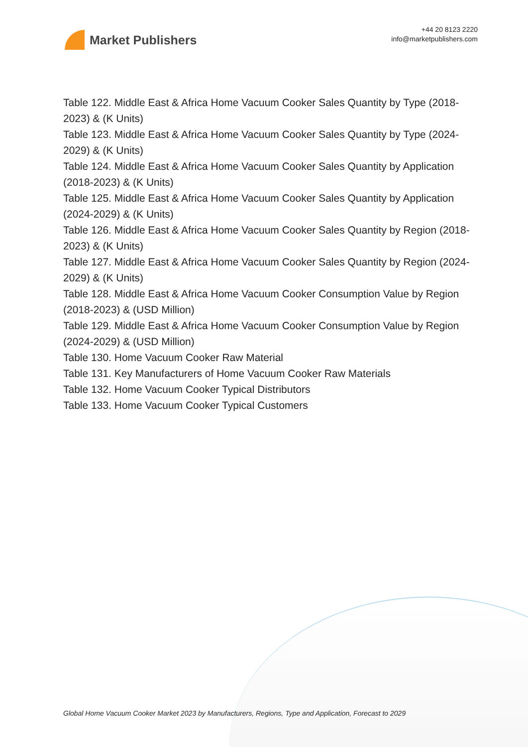Market Publishers
+44 20 8123 2220
info@marketpublishers.com
Table 122. Middle East & Africa Home Vacuum Cooker Sales Quantity by Type (2018-2023) & (K Units)
Table 123. Middle East & Africa Home Vacuum Cooker Sales Quantity by Type (2024-2029) & (K Units)
Table 124. Middle East & Africa Home Vacuum Cooker Sales Quantity by Application (2018-2023) & (K Units)
Table 125. Middle East & Africa Home Vacuum Cooker Sales Quantity by Application (2024-2029) & (K Units)
Table 126. Middle East & Africa Home Vacuum Cooker Sales Quantity by Region (2018-2023) & (K Units)
Table 127. Middle East & Africa Home Vacuum Cooker Sales Quantity by Region (2024-2029) & (K Units)
Table 128. Middle East & Africa Home Vacuum Cooker Consumption Value by Region (2018-2023) & (USD Million)
Table 129. Middle East & Africa Home Vacuum Cooker Consumption Value by Region (2024-2029) & (USD Million)
Table 130. Home Vacuum Cooker Raw Material
Table 131. Key Manufacturers of Home Vacuum Cooker Raw Materials
Table 132. Home Vacuum Cooker Typical Distributors
Table 133. Home Vacuum Cooker Typical Customers
Global Home Vacuum Cooker Market 2023 by Manufacturers, Regions, Type and Application, Forecast to 2029